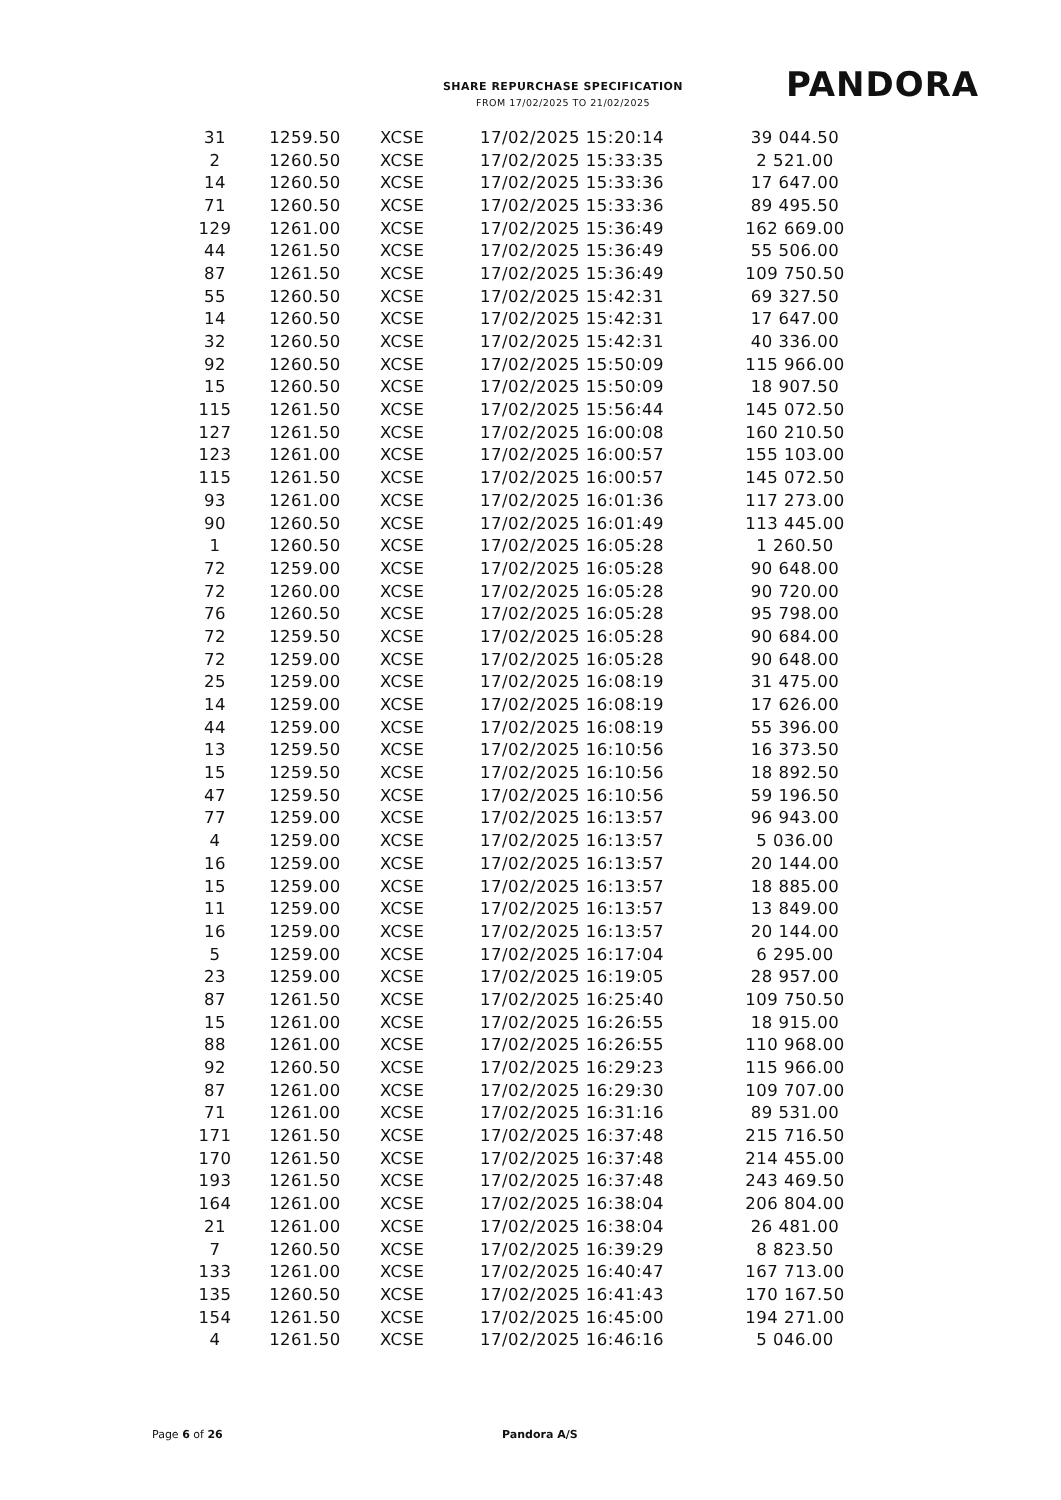SHARE REPURCHASE SPECIFICATION
FROM 17/02/2025 TO 21/02/2025
PANDORA
| 31 | 1259.50 | XCSE | 17/02/2025 15:20:14 | 39 044.50 |
| 2 | 1260.50 | XCSE | 17/02/2025 15:33:35 | 2 521.00 |
| 14 | 1260.50 | XCSE | 17/02/2025 15:33:36 | 17 647.00 |
| 71 | 1260.50 | XCSE | 17/02/2025 15:33:36 | 89 495.50 |
| 129 | 1261.00 | XCSE | 17/02/2025 15:36:49 | 162 669.00 |
| 44 | 1261.50 | XCSE | 17/02/2025 15:36:49 | 55 506.00 |
| 87 | 1261.50 | XCSE | 17/02/2025 15:36:49 | 109 750.50 |
| 55 | 1260.50 | XCSE | 17/02/2025 15:42:31 | 69 327.50 |
| 14 | 1260.50 | XCSE | 17/02/2025 15:42:31 | 17 647.00 |
| 32 | 1260.50 | XCSE | 17/02/2025 15:42:31 | 40 336.00 |
| 92 | 1260.50 | XCSE | 17/02/2025 15:50:09 | 115 966.00 |
| 15 | 1260.50 | XCSE | 17/02/2025 15:50:09 | 18 907.50 |
| 115 | 1261.50 | XCSE | 17/02/2025 15:56:44 | 145 072.50 |
| 127 | 1261.50 | XCSE | 17/02/2025 16:00:08 | 160 210.50 |
| 123 | 1261.00 | XCSE | 17/02/2025 16:00:57 | 155 103.00 |
| 115 | 1261.50 | XCSE | 17/02/2025 16:00:57 | 145 072.50 |
| 93 | 1261.00 | XCSE | 17/02/2025 16:01:36 | 117 273.00 |
| 90 | 1260.50 | XCSE | 17/02/2025 16:01:49 | 113 445.00 |
| 1 | 1260.50 | XCSE | 17/02/2025 16:05:28 | 1 260.50 |
| 72 | 1259.00 | XCSE | 17/02/2025 16:05:28 | 90 648.00 |
| 72 | 1260.00 | XCSE | 17/02/2025 16:05:28 | 90 720.00 |
| 76 | 1260.50 | XCSE | 17/02/2025 16:05:28 | 95 798.00 |
| 72 | 1259.50 | XCSE | 17/02/2025 16:05:28 | 90 684.00 |
| 72 | 1259.00 | XCSE | 17/02/2025 16:05:28 | 90 648.00 |
| 25 | 1259.00 | XCSE | 17/02/2025 16:08:19 | 31 475.00 |
| 14 | 1259.00 | XCSE | 17/02/2025 16:08:19 | 17 626.00 |
| 44 | 1259.00 | XCSE | 17/02/2025 16:08:19 | 55 396.00 |
| 13 | 1259.50 | XCSE | 17/02/2025 16:10:56 | 16 373.50 |
| 15 | 1259.50 | XCSE | 17/02/2025 16:10:56 | 18 892.50 |
| 47 | 1259.50 | XCSE | 17/02/2025 16:10:56 | 59 196.50 |
| 77 | 1259.00 | XCSE | 17/02/2025 16:13:57 | 96 943.00 |
| 4 | 1259.00 | XCSE | 17/02/2025 16:13:57 | 5 036.00 |
| 16 | 1259.00 | XCSE | 17/02/2025 16:13:57 | 20 144.00 |
| 15 | 1259.00 | XCSE | 17/02/2025 16:13:57 | 18 885.00 |
| 11 | 1259.00 | XCSE | 17/02/2025 16:13:57 | 13 849.00 |
| 16 | 1259.00 | XCSE | 17/02/2025 16:13:57 | 20 144.00 |
| 5 | 1259.00 | XCSE | 17/02/2025 16:17:04 | 6 295.00 |
| 23 | 1259.00 | XCSE | 17/02/2025 16:19:05 | 28 957.00 |
| 87 | 1261.50 | XCSE | 17/02/2025 16:25:40 | 109 750.50 |
| 15 | 1261.00 | XCSE | 17/02/2025 16:26:55 | 18 915.00 |
| 88 | 1261.00 | XCSE | 17/02/2025 16:26:55 | 110 968.00 |
| 92 | 1260.50 | XCSE | 17/02/2025 16:29:23 | 115 966.00 |
| 87 | 1261.00 | XCSE | 17/02/2025 16:29:30 | 109 707.00 |
| 71 | 1261.00 | XCSE | 17/02/2025 16:31:16 | 89 531.00 |
| 171 | 1261.50 | XCSE | 17/02/2025 16:37:48 | 215 716.50 |
| 170 | 1261.50 | XCSE | 17/02/2025 16:37:48 | 214 455.00 |
| 193 | 1261.50 | XCSE | 17/02/2025 16:37:48 | 243 469.50 |
| 164 | 1261.00 | XCSE | 17/02/2025 16:38:04 | 206 804.00 |
| 21 | 1261.00 | XCSE | 17/02/2025 16:38:04 | 26 481.00 |
| 7 | 1260.50 | XCSE | 17/02/2025 16:39:29 | 8 823.50 |
| 133 | 1261.00 | XCSE | 17/02/2025 16:40:47 | 167 713.00 |
| 135 | 1260.50 | XCSE | 17/02/2025 16:41:43 | 170 167.50 |
| 154 | 1261.50 | XCSE | 17/02/2025 16:45:00 | 194 271.00 |
| 4 | 1261.50 | XCSE | 17/02/2025 16:46:16 | 5 046.00 |
Page 6 of 26 Pandora A/S